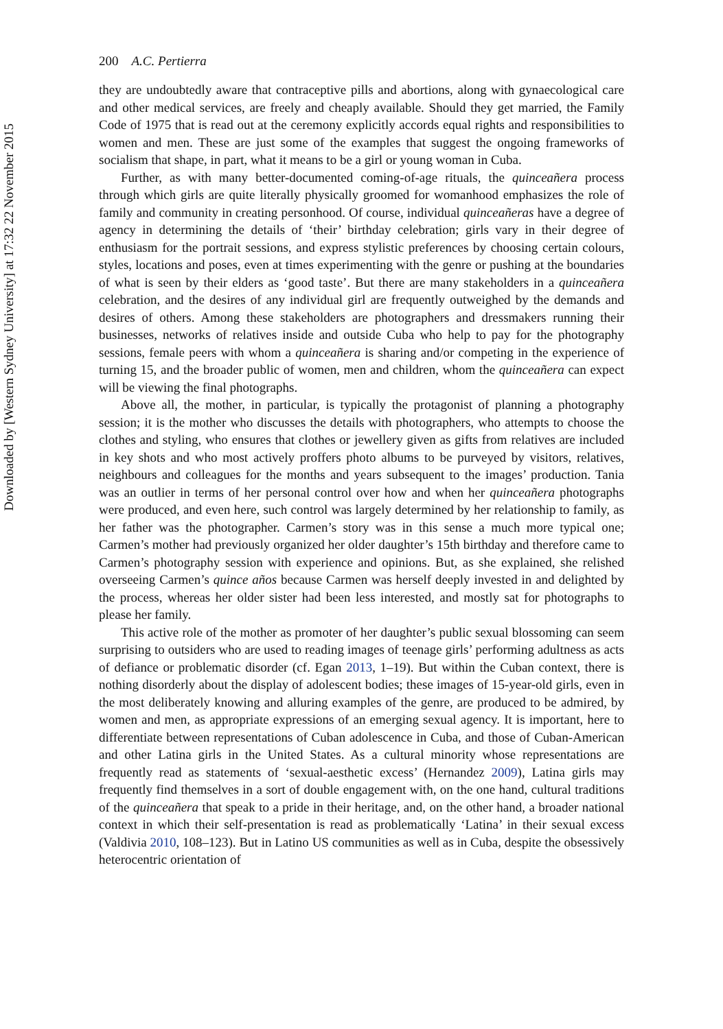Downloaded by [Western Sydney University] at 17:32 22 November 2015
200 A.C. Pertierra
they are undoubtedly aware that contraceptive pills and abortions, along with gynaecological care and other medical services, are freely and cheaply available. Should they get married, the Family Code of 1975 that is read out at the ceremony explicitly accords equal rights and responsibilities to women and men. These are just some of the examples that suggest the ongoing frameworks of socialism that shape, in part, what it means to be a girl or young woman in Cuba.
Further, as with many better-documented coming-of-age rituals, the quinceañera process through which girls are quite literally physically groomed for womanhood emphasizes the role of family and community in creating personhood. Of course, individual quinceañeras have a degree of agency in determining the details of ‘their’ birthday celebration; girls vary in their degree of enthusiasm for the portrait sessions, and express stylistic preferences by choosing certain colours, styles, locations and poses, even at times experimenting with the genre or pushing at the boundaries of what is seen by their elders as ‘good taste’. But there are many stakeholders in a quinceañera celebration, and the desires of any individual girl are frequently outweighed by the demands and desires of others. Among these stakeholders are photographers and dressmakers running their businesses, networks of relatives inside and outside Cuba who help to pay for the photography sessions, female peers with whom a quinceañera is sharing and/or competing in the experience of turning 15, and the broader public of women, men and children, whom the quinceañera can expect will be viewing the final photographs.
Above all, the mother, in particular, is typically the protagonist of planning a photography session; it is the mother who discusses the details with photographers, who attempts to choose the clothes and styling, who ensures that clothes or jewellery given as gifts from relatives are included in key shots and who most actively proffers photo albums to be purveyed by visitors, relatives, neighbours and colleagues for the months and years subsequent to the images’ production. Tania was an outlier in terms of her personal control over how and when her quinceañera photographs were produced, and even here, such control was largely determined by her relationship to family, as her father was the photographer. Carmen’s story was in this sense a much more typical one; Carmen’s mother had previously organized her older daughter’s 15th birthday and therefore came to Carmen’s photography session with experience and opinions. But, as she explained, she relished overseeing Carmen’s quince años because Carmen was herself deeply invested in and delighted by the process, whereas her older sister had been less interested, and mostly sat for photographs to please her family.
This active role of the mother as promoter of her daughter’s public sexual blossoming can seem surprising to outsiders who are used to reading images of teenage girls’ performing adultness as acts of defiance or problematic disorder (cf. Egan 2013, 1–19). But within the Cuban context, there is nothing disorderly about the display of adolescent bodies; these images of 15-year-old girls, even in the most deliberately knowing and alluring examples of the genre, are produced to be admired, by women and men, as appropriate expressions of an emerging sexual agency. It is important, here to differentiate between representations of Cuban adolescence in Cuba, and those of Cuban-American and other Latina girls in the United States. As a cultural minority whose representations are frequently read as statements of ‘sexual-aesthetic excess’ (Hernandez 2009), Latina girls may frequently find themselves in a sort of double engagement with, on the one hand, cultural traditions of the quinceañera that speak to a pride in their heritage, and, on the other hand, a broader national context in which their self-presentation is read as problematically ‘Latina’ in their sexual excess (Valdivia 2010, 108–123). But in Latino US communities as well as in Cuba, despite the obsessively heterocentric orientation of